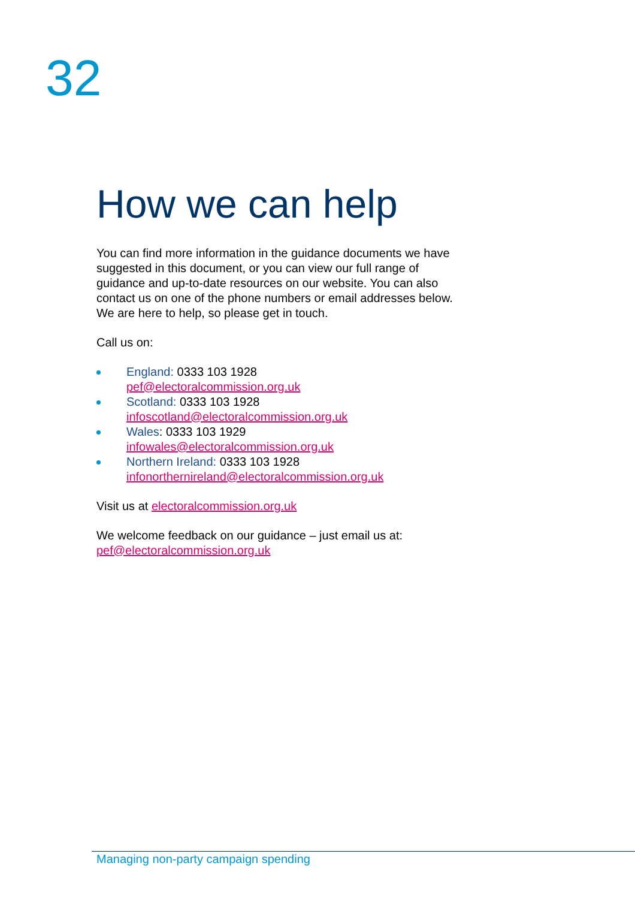32
How we can help
You can find more information in the guidance documents we have suggested in this document, or you can view our full range of guidance and up-to-date resources on our website. You can also contact us on one of the phone numbers or email addresses below. We are here to help, so please get in touch.
Call us on:
England: 0333 103 1928
pef@electoralcommission.org.uk
Scotland: 0333 103 1928
infoscotland@electoralcommission.org.uk
Wales: 0333 103 1929
infowales@electoralcommission.org.uk
Northern Ireland: 0333 103 1928
infonorthernireland@electoralcommission.org.uk
Visit us at electoralcommission.org.uk
We welcome feedback on our guidance – just email us at:
pef@electoralcommission.org.uk
Managing non-party campaign spending